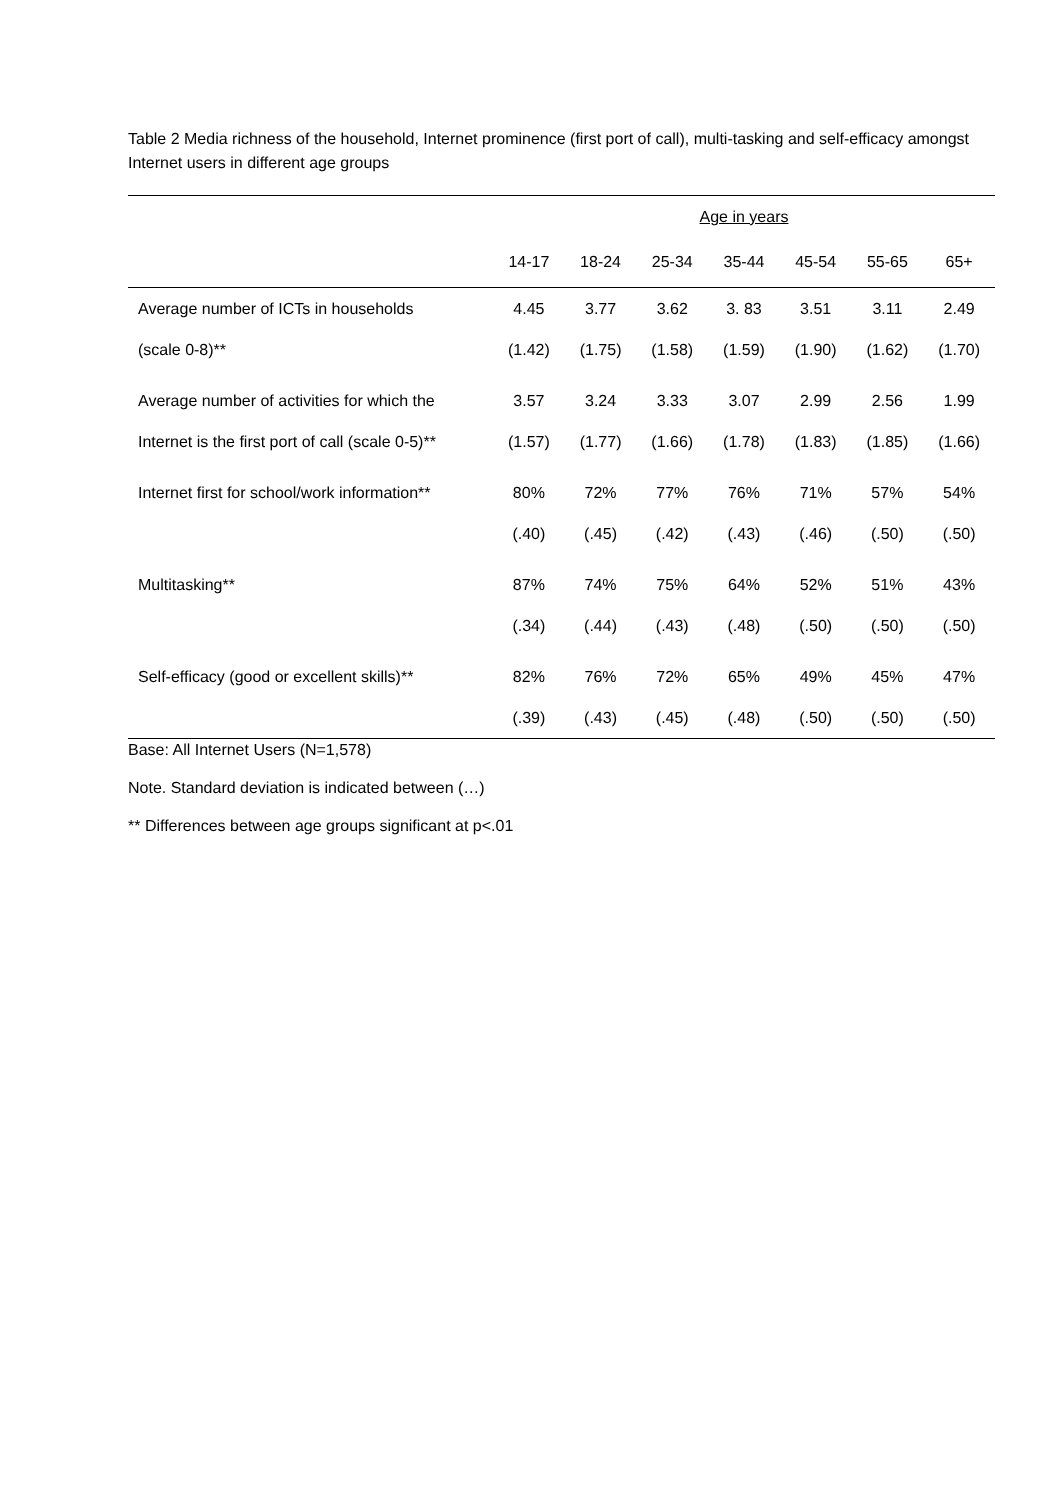Table 2 Media richness of the household, Internet prominence (first port of call), multi-tasking and self-efficacy amongst Internet users in different age groups
| | Age in years | | | | | | |
| --- | --- | --- | --- | --- | --- | --- | --- |
| | 14-17 | 18-24 | 25-34 | 35-44 | 45-54 | 55-65 | 65+ |
| Average number of ICTs in households | 4.45 | 3.77 | 3.62 | 3. 83 | 3.51 | 3.11 | 2.49 |
| (scale 0-8)** | (1.42) | (1.75) | (1.58) | (1.59) | (1.90) | (1.62) | (1.70) |
| Average number of activities for which the | 3.57 | 3.24 | 3.33 | 3.07 | 2.99 | 2.56 | 1.99 |
| Internet is the first port of call (scale 0-5)** | (1.57) | (1.77) | (1.66) | (1.78) | (1.83) | (1.85) | (1.66) |
| Internet first for school/work information** | 80% | 72% | 77% | 76% | 71% | 57% | 54% |
| | (.40) | (.45) | (.42) | (.43) | (.46) | (.50) | (.50) |
| Multitasking** | 87% | 74% | 75% | 64% | 52% | 51% | 43% |
| | (.34) | (.44) | (.43) | (.48) | (.50) | (.50) | (.50) |
| Self-efficacy (good or excellent skills)** | 82% | 76% | 72% | 65% | 49% | 45% | 47% |
| | (.39) | (.43) | (.45) | (.48) | (.50) | (.50) | (.50) |
Base: All Internet Users (N=1,578)
Note. Standard deviation is indicated between (…)
** Differences between age groups significant at p<.01